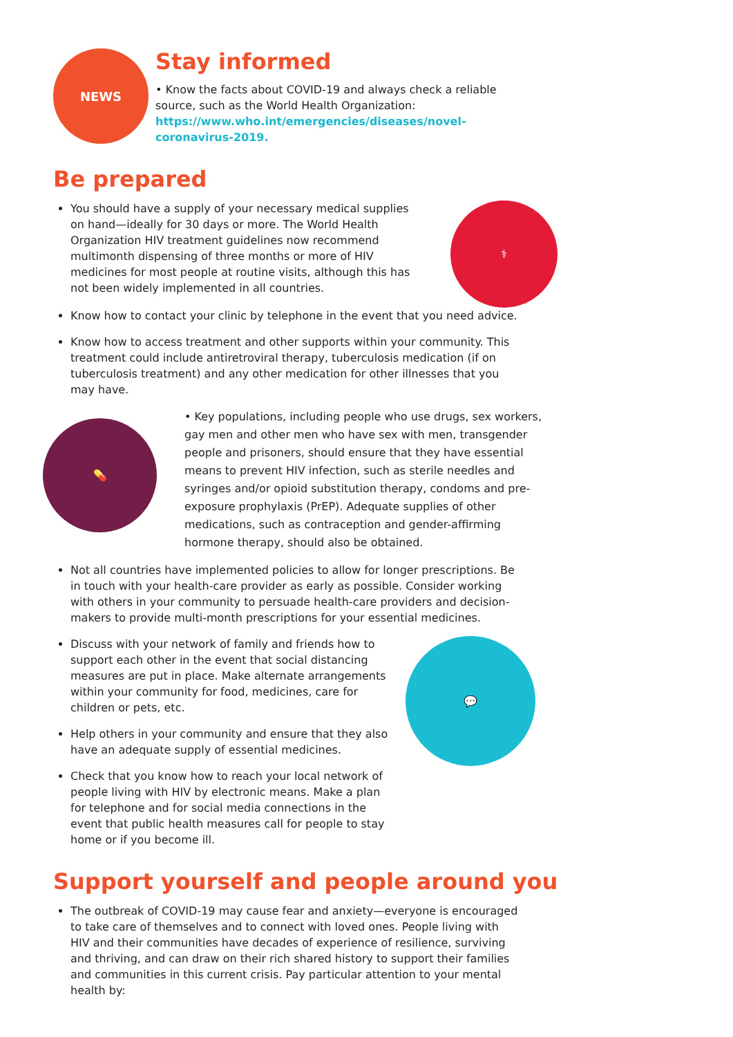NEWS
Stay informed
• Know the facts about COVID-19 and always check a reliable source, such as the World Health Organization: https://www.who.int/emergencies/diseases/novel-coronavirus-2019.
Be prepared
You should have a supply of your necessary medical supplies on hand—ideally for 30 days or more. The World Health Organization HIV treatment guidelines now recommend multimonth dispensing of three months or more of HIV medicines for most people at routine visits, although this has not been widely implemented in all countries.
⚕
Know how to contact your clinic by telephone in the event that you need advice.
Know how to access treatment and other supports within your community. This treatment could include antiretroviral therapy, tuberculosis medication (if on tuberculosis treatment) and any other medication for other illnesses that you may have.
💊
• Key populations, including people who use drugs, sex workers, gay men and other men who have sex with men, transgender people and prisoners, should ensure that they have essential means to prevent HIV infection, such as sterile needles and syringes and/or opioid substitution therapy, condoms and pre-exposure prophylaxis (PrEP). Adequate supplies of other medications, such as contraception and gender-affirming hormone therapy, should also be obtained.
Not all countries have implemented policies to allow for longer prescriptions. Be in touch with your health-care provider as early as possible. Consider working with others in your community to persuade health-care providers and decision-makers to provide multi-month prescriptions for your essential medicines.
Discuss with your network of family and friends how to support each other in the event that social distancing measures are put in place. Make alternate arrangements within your community for food, medicines, care for children or pets, etc.
Help others in your community and ensure that they also have an adequate supply of essential medicines.
Check that you know how to reach your local network of people living with HIV by electronic means. Make a plan for telephone and for social media connections in the event that public health measures call for people to stay home or if you become ill.
💬
Support yourself and people around you
The outbreak of COVID-19 may cause fear and anxiety—everyone is encouraged to take care of themselves and to connect with loved ones. People living with HIV and their communities have decades of experience of resilience, surviving and thriving, and can draw on their rich shared history to support their families and communities in this current crisis. Pay particular attention to your mental health by: